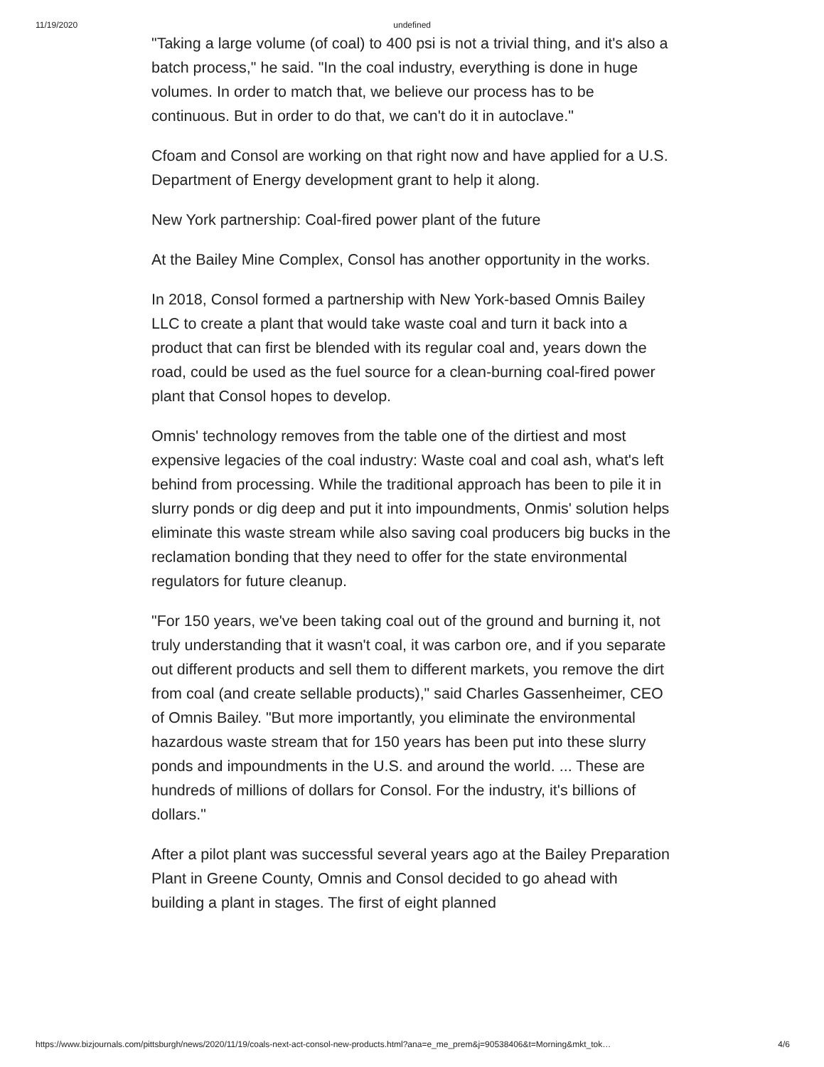11/19/2020 undefined
"Taking a large volume (of coal) to 400 psi is not a trivial thing, and it's also a batch process," he said. "In the coal industry, everything is done in huge volumes. In order to match that, we believe our process has to be continuous. But in order to do that, we can't do it in autoclave."
Cfoam and Consol are working on that right now and have applied for a U.S. Department of Energy development grant to help it along.
New York partnership: Coal-fired power plant of the future
At the Bailey Mine Complex, Consol has another opportunity in the works.
In 2018, Consol formed a partnership with New York-based Omnis Bailey LLC to create a plant that would take waste coal and turn it back into a product that can first be blended with its regular coal and, years down the road, could be used as the fuel source for a clean-burning coal-fired power plant that Consol hopes to develop.
Omnis' technology removes from the table one of the dirtiest and most expensive legacies of the coal industry: Waste coal and coal ash, what's left behind from processing. While the traditional approach has been to pile it in slurry ponds or dig deep and put it into impoundments, Onmis' solution helps eliminate this waste stream while also saving coal producers big bucks in the reclamation bonding that they need to offer for the state environmental regulators for future cleanup.
"For 150 years, we've been taking coal out of the ground and burning it, not truly understanding that it wasn't coal, it was carbon ore, and if you separate out different products and sell them to different markets, you remove the dirt from coal (and create sellable products)," said Charles Gassenheimer, CEO of Omnis Bailey. "But more importantly, you eliminate the environmental hazardous waste stream that for 150 years has been put into these slurry ponds and impoundments in the U.S. and around the world. ... These are hundreds of millions of dollars for Consol. For the industry, it's billions of dollars."
After a pilot plant was successful several years ago at the Bailey Preparation Plant in Greene County, Omnis and Consol decided to go ahead with building a plant in stages. The first of eight planned
https://www.bizjournals.com/pittsburgh/news/2020/11/19/coals-next-act-consol-new-products.html?ana=e_me_prem&j=90538406&t=Morning&mkt_tok… 4/6